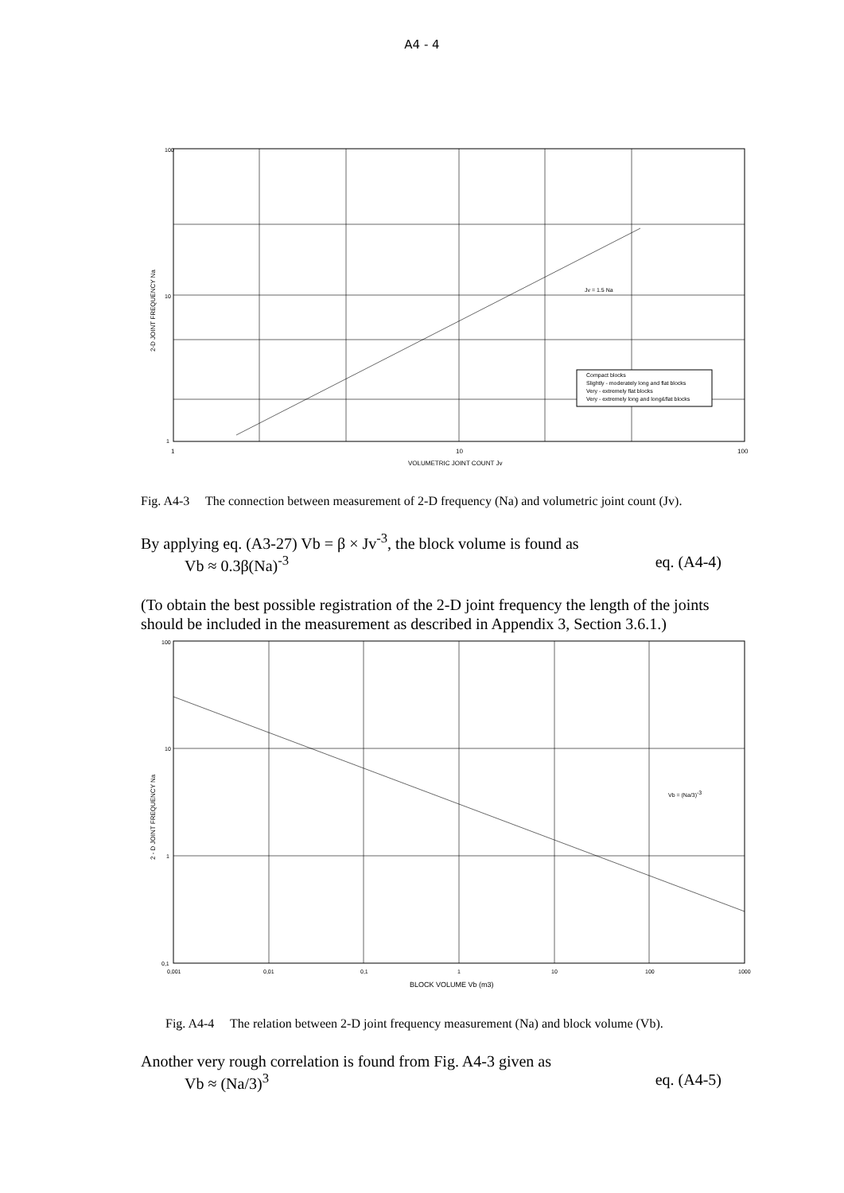A4 - 4
100
10
1
1
10
100
VOLUMETRIC JOINT COUNT Jv
2-D JOINT FREQUENCY Na
Jv = 1.5 Na
Compact blocks
Slightly - moderately long and flat blocks
Very - extremely flat blocks
Very - extremely long and long&flat blocks
Fig. A4-3 The connection between measurement of 2-D frequency (Na) and volumetric joint count (Jv).
By applying eq. (A3-27) Vb = β × Jv<sup>-3</sup>, the block volume is found as
Vb ≈ 0.3β(Na)<sup>-3</sup> eq. (A4-4)
(To obtain the best possible registration of the 2-D joint frequency the length of the joints should be included in the measurement as described in Appendix 3, Section 3.6.1.)
100
10
1
0,1
0,001
0,01
0,1
1
10
100
1000
BLOCK VOLUME Vb (m3)
2 - D JOINT FREQUENCY Na
Vb = (Na/3)-3
Fig. A4-4 The relation between 2-D joint frequency measurement (Na) and block volume (Vb).
Another very rough correlation is found from Fig. A4-3 given as
Vb ≈ (Na/3)<sup>3</sup> eq. (A4-5)